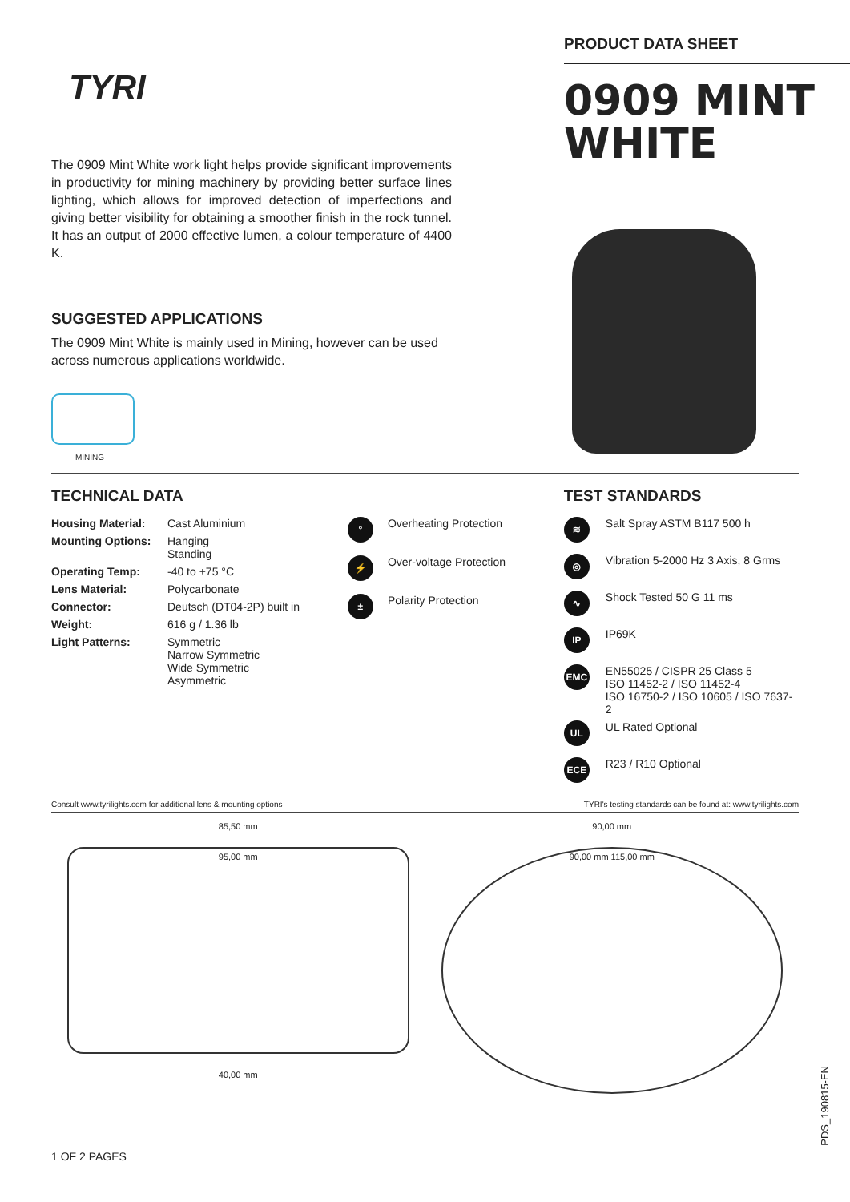TYRI
The 0909 Mint White work light helps provide significant improvements in productivity for mining machinery by providing better surface lines lighting, which allows for improved detection of imperfections and giving better visibility for obtaining a smoother finish in the rock tunnel. It has an output of 2000 effective lumen, a colour temperature of 4400 K.
SUGGESTED APPLICATIONS
The 0909 Mint White is mainly used in Mining, however can be used across numerous applications worldwide.
MINING
PRODUCT DATA SHEET
0909 MINT
WHITE
TECHNICAL DATA
| Housing Material: | Cast Aluminium |
| Mounting Options: | Hanging Standing |
| Operating Temp: | -40 to +75 °C |
| Lens Material: | Polycarbonate |
| Connector: | Deutsch (DT04-2P) built in |
| Weight: | 616 g / 1.36 lb |
| Light Patterns: | Symmetric Narrow Symmetric Wide Symmetric Asymmetric |
| ° | Overheating Protection |
| ⚡ | Over-voltage Protection |
| ± | Polarity Protection |
TEST STANDARDS
| ≋ | Salt Spray ASTM B117 500 h |
| ◎ | Vibration 5-2000 Hz 3 Axis, 8 Grms |
| ∿ | Shock Tested 50 G 11 ms |
| IP | IP69K |
| EMC | EN55025 / CISPR 25 Class 5 ISO 11452-2 / ISO 11452-4 ISO 16750-2 / ISO 10605 / ISO 7637-2 |
| UL | UL Rated Optional |
| ECE | R23 / R10 Optional |
Consult www.tyrilights.com for additional lens & mounting options TYRI's testing standards can be found at: www.tyrilights.com
85,50 mm
95,00 mm
40,00 mm
90,00 mm
90,00 mm 115,00 mm
1 OF 2 PAGES
PDS_190815-EN